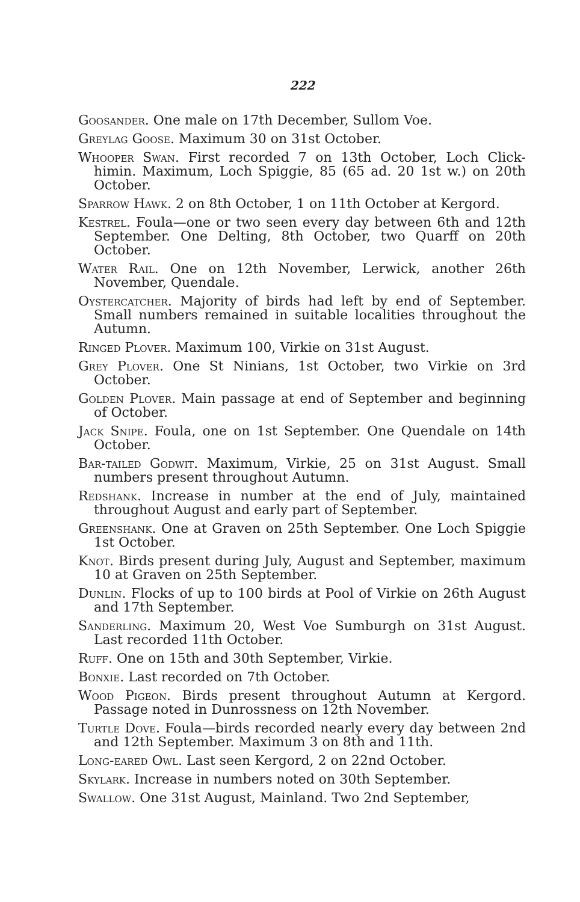222
Goosander. One male on 17th December, Sullom Voe.
Greylag Goose. Maximum 30 on 31st October.
Whooper Swan. First recorded 7 on 13th October, Loch Click-himin. Maximum, Loch Spiggie, 85 (65 ad. 20 1st w.) on 20th October.
Sparrow Hawk. 2 on 8th October, 1 on 11th October at Kergord.
Kestrel. Foula—one or two seen every day between 6th and 12th September. One Delting, 8th October, two Quarff on 20th October.
Water Rail. One on 12th November, Lerwick, another 26th November, Quendale.
Oystercatcher. Majority of birds had left by end of September. Small numbers remained in suitable localities throughout the Autumn.
Ringed Plover. Maximum 100, Virkie on 31st August.
Grey Plover. One St Ninians, 1st October, two Virkie on 3rd October.
Golden Plover. Main passage at end of September and beginning of October.
Jack Snipe. Foula, one on 1st September. One Quendale on 14th October.
Bar-tailed Godwit. Maximum, Virkie, 25 on 31st August. Small numbers present throughout Autumn.
Redshank. Increase in number at the end of July, maintained throughout August and early part of September.
Greenshank. One at Graven on 25th September. One Loch Spiggie 1st October.
Knot. Birds present during July, August and September, maximum 10 at Graven on 25th September.
Dunlin. Flocks of up to 100 birds at Pool of Virkie on 26th August and 17th September.
Sanderling. Maximum 20, West Voe Sumburgh on 31st August. Last recorded 11th October.
Ruff. One on 15th and 30th September, Virkie.
Bonxie. Last recorded on 7th October.
Wood Pigeon. Birds present throughout Autumn at Kergord. Passage noted in Dunrossness on 12th November.
Turtle Dove. Foula—birds recorded nearly every day between 2nd and 12th September. Maximum 3 on 8th and 11th.
Long-eared Owl. Last seen Kergord, 2 on 22nd October.
Skylark. Increase in numbers noted on 30th September.
Swallow. One 31st August, Mainland. Two 2nd September,